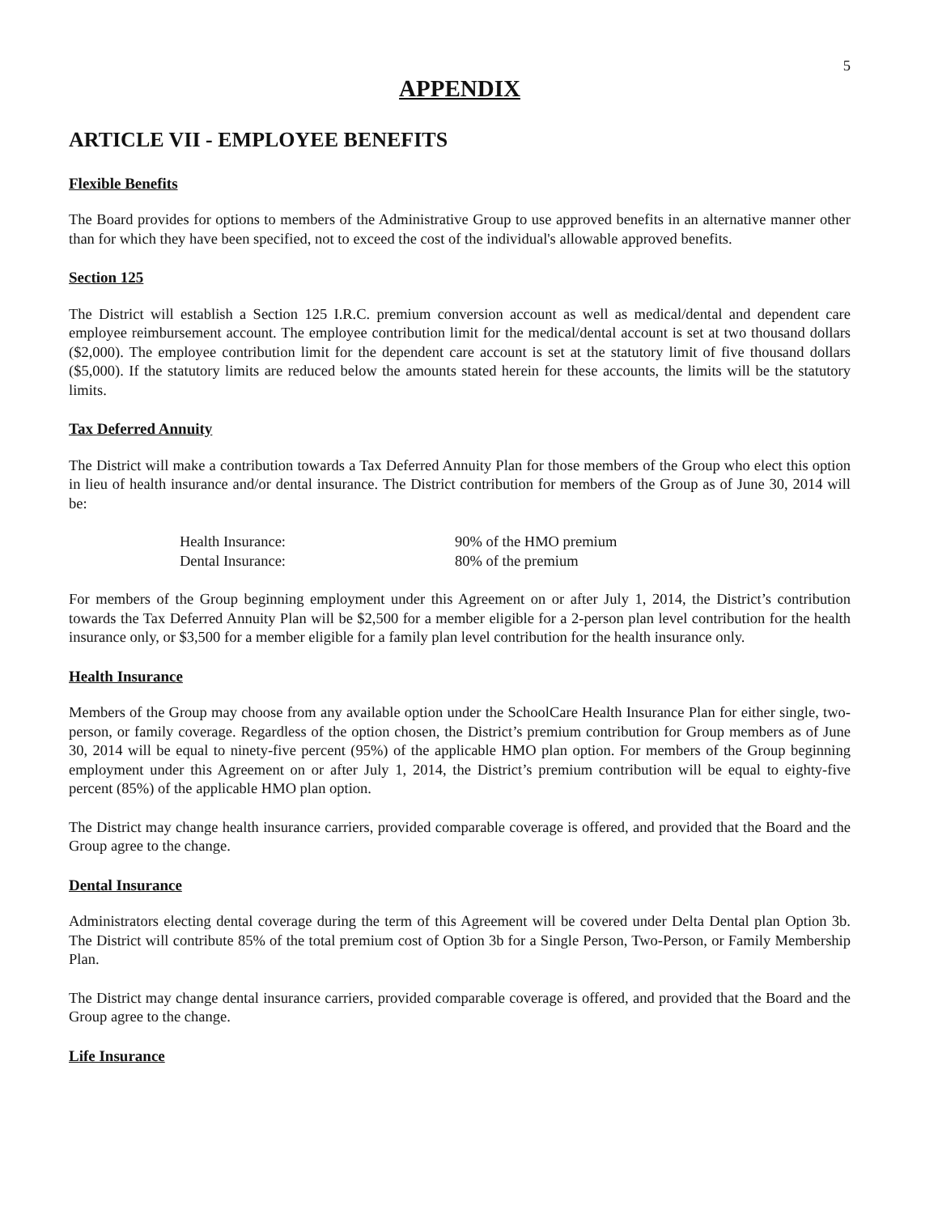5
APPENDIX
ARTICLE VII - EMPLOYEE BENEFITS
Flexible Benefits
The Board provides for options to members of the Administrative Group to use approved benefits in an alternative manner other than for which they have been specified, not to exceed the cost of the individual's allowable approved benefits.
Section 125
The District will establish a Section 125 I.R.C. premium conversion account as well as medical/dental and dependent care employee reimbursement account. The employee contribution limit for the medical/dental account is set at two thousand dollars ($2,000). The employee contribution limit for the dependent care account is set at the statutory limit of five thousand dollars ($5,000). If the statutory limits are reduced below the amounts stated herein for these accounts, the limits will be the statutory limits.
Tax Deferred Annuity
The District will make a contribution towards a Tax Deferred Annuity Plan for those members of the Group who elect this option in lieu of health insurance and/or dental insurance. The District contribution for members of the Group as of June 30, 2014 will be:
Health Insurance: 90% of the HMO premium
Dental Insurance: 80% of the premium
For members of the Group beginning employment under this Agreement on or after July 1, 2014, the District’s contribution towards the Tax Deferred Annuity Plan will be $2,500 for a member eligible for a 2-person plan level contribution for the health insurance only, or $3,500 for a member eligible for a family plan level contribution for the health insurance only.
Health Insurance
Members of the Group may choose from any available option under the SchoolCare Health Insurance Plan for either single, two-person, or family coverage. Regardless of the option chosen, the District’s premium contribution for Group members as of June 30, 2014 will be equal to ninety-five percent (95%) of the applicable HMO plan option. For members of the Group beginning employment under this Agreement on or after July 1, 2014, the District’s premium contribution will be equal to eighty-five percent (85%) of the applicable HMO plan option.
The District may change health insurance carriers, provided comparable coverage is offered, and provided that the Board and the Group agree to the change.
Dental Insurance
Administrators electing dental coverage during the term of this Agreement will be covered under Delta Dental plan Option 3b. The District will contribute 85% of the total premium cost of Option 3b for a Single Person, Two-Person, or Family Membership Plan.
The District may change dental insurance carriers, provided comparable coverage is offered, and provided that the Board and the Group agree to the change.
Life Insurance